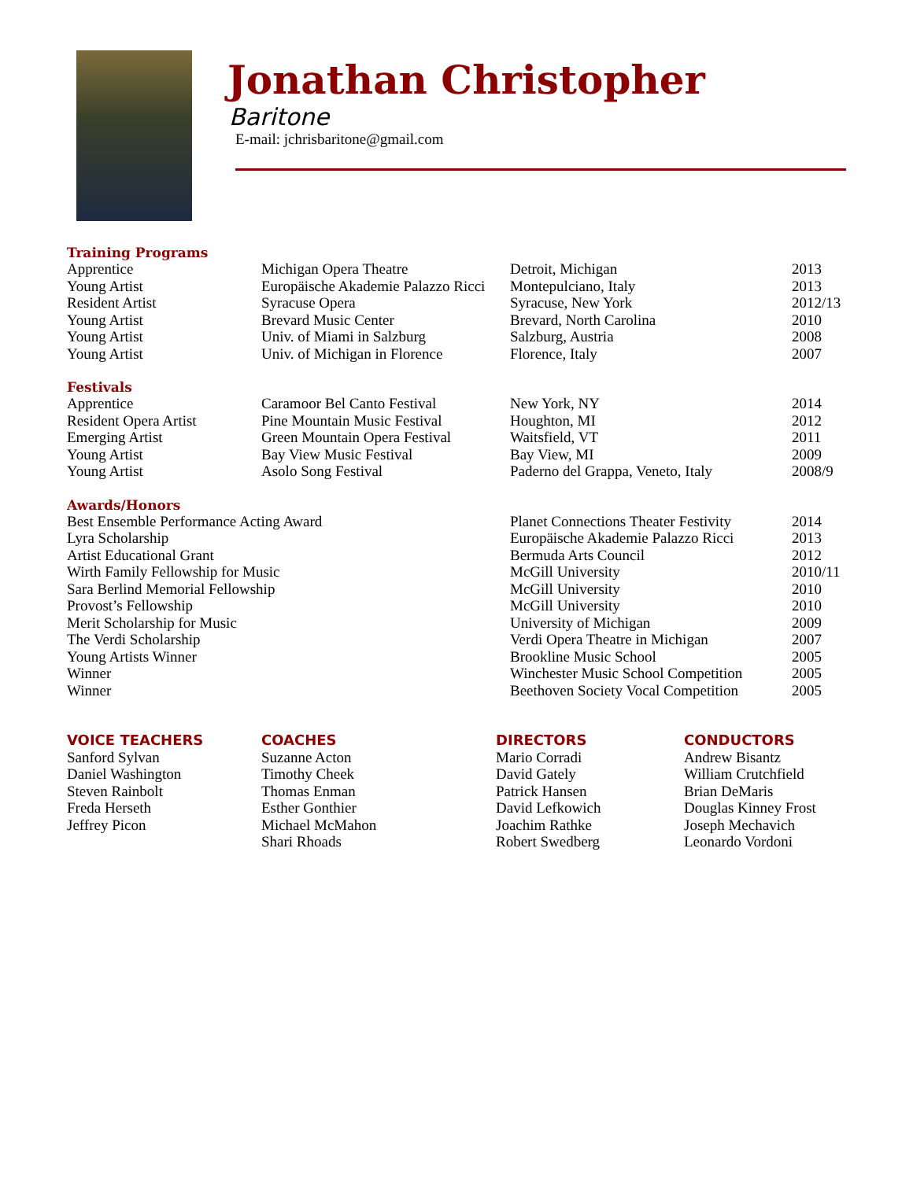Jonathan Christopher
Baritone
E-mail: jchrisbaritone@gmail.com
Training Programs
| Apprentice | Michigan Opera Theatre | Detroit, Michigan | 2013 |
| Young Artist | Europäische Akademie Palazzo Ricci | Montepulciano, Italy | 2013 |
| Resident Artist | Syracuse Opera | Syracuse, New York | 2012/13 |
| Young Artist | Brevard Music Center | Brevard, North Carolina | 2010 |
| Young Artist | Univ. of Miami in Salzburg | Salzburg, Austria | 2008 |
| Young Artist | Univ. of Michigan in Florence | Florence, Italy | 2007 |
Festivals
| Apprentice | Caramoor Bel Canto Festival | New York, NY | 2014 |
| Resident Opera Artist | Pine Mountain Music Festival | Houghton, MI | 2012 |
| Emerging Artist | Green Mountain Opera Festival | Waitsfield, VT | 2011 |
| Young Artist | Bay View Music Festival | Bay View, MI | 2009 |
| Young Artist | Asolo Song Festival | Paderno del Grappa, Veneto, Italy | 2008/9 |
Awards/Honors
| Best Ensemble Performance Acting Award | Planet Connections Theater Festivity | 2014 |
| Lyra Scholarship | Europäische Akademie Palazzo Ricci | 2013 |
| Artist Educational Grant | Bermuda Arts Council | 2012 |
| Wirth Family Fellowship for Music | McGill University | 2010/11 |
| Sara Berlind Memorial Fellowship | McGill University | 2010 |
| Provost’s Fellowship | McGill University | 2010 |
| Merit Scholarship for Music | University of Michigan | 2009 |
| The Verdi Scholarship | Verdi Opera Theatre in Michigan | 2007 |
| Young Artists Winner | Brookline Music School | 2005 |
| Winner | Winchester Music School Competition | 2005 |
| Winner | Beethoven Society Vocal Competition | 2005 |
VOICE TEACHERS
Sanford Sylvan
Daniel Washington
Steven Rainbolt
Freda Herseth
Jeffrey Picon
COACHES
Suzanne Acton
Timothy Cheek
Thomas Enman
Esther Gonthier
Michael McMahon
Shari Rhoads
DIRECTORS
Mario Corradi
David Gately
Patrick Hansen
David Lefkowich
Joachim Rathke
Robert Swedberg
CONDUCTORS
Andrew Bisantz
William Crutchfield
Brian DeMaris
Douglas Kinney Frost
Joseph Mechavich
Leonardo Vordoni